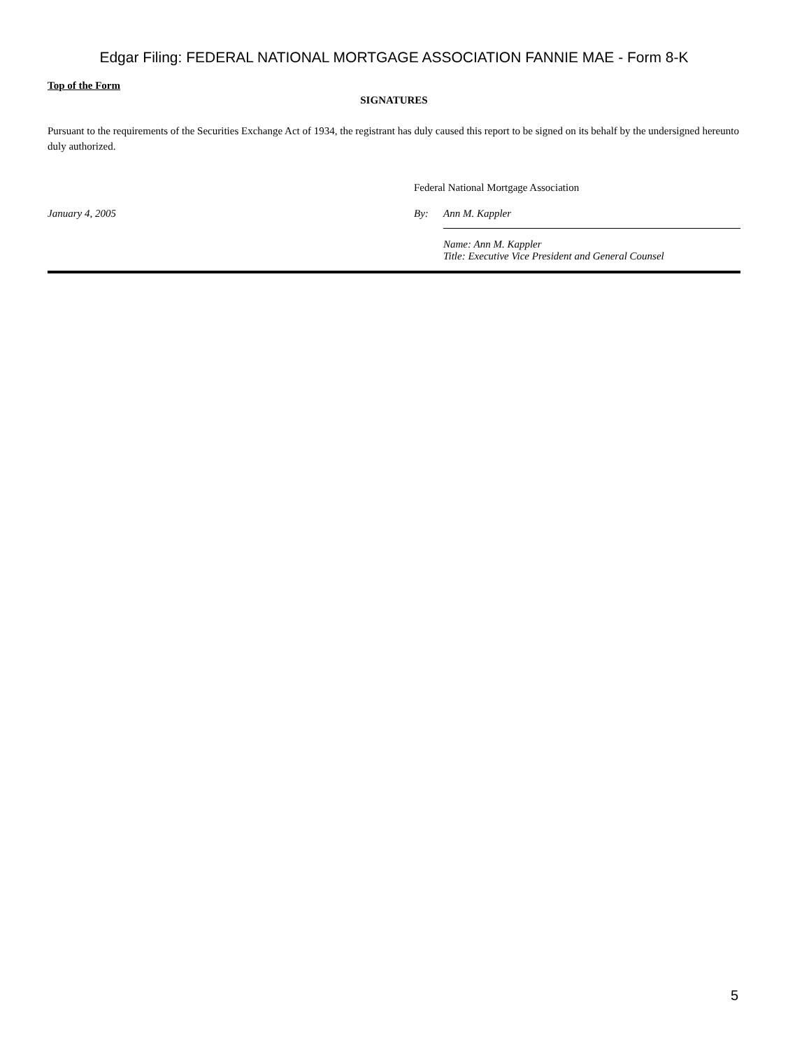Edgar Filing: FEDERAL NATIONAL MORTGAGE ASSOCIATION FANNIE MAE - Form 8-K
Top of the Form
SIGNATURES
Pursuant to the requirements of the Securities Exchange Act of 1934, the registrant has duly caused this report to be signed on its behalf by the undersigned hereunto duly authorized.
| | Federal National Mortgage Association | |
| January 4, 2005 | By: | Ann M. Kappler |
| | | Name: Ann M. Kappler Title: Executive Vice President and General Counsel |
5